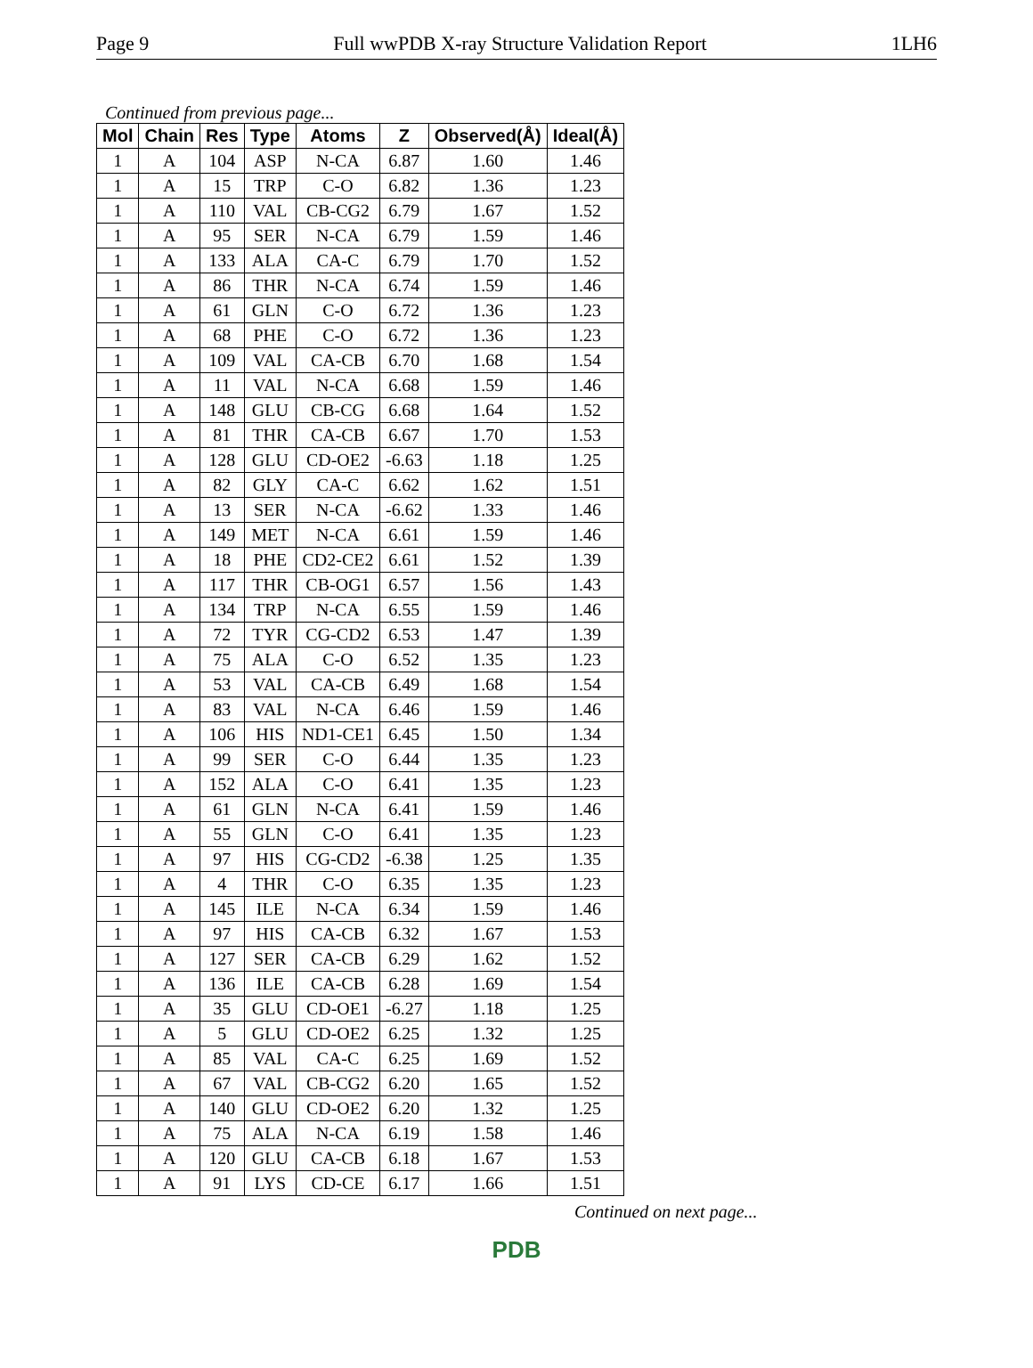Page 9 Full wwPDB X-ray Structure Validation Report 1LH6
Continued from previous page...
| Mol | Chain | Res | Type | Atoms | Z | Observed(Å) | Ideal(Å) |
| --- | --- | --- | --- | --- | --- | --- | --- |
| 1 | A | 104 | ASP | N-CA | 6.87 | 1.60 | 1.46 |
| 1 | A | 15 | TRP | C-O | 6.82 | 1.36 | 1.23 |
| 1 | A | 110 | VAL | CB-CG2 | 6.79 | 1.67 | 1.52 |
| 1 | A | 95 | SER | N-CA | 6.79 | 1.59 | 1.46 |
| 1 | A | 133 | ALA | CA-C | 6.79 | 1.70 | 1.52 |
| 1 | A | 86 | THR | N-CA | 6.74 | 1.59 | 1.46 |
| 1 | A | 61 | GLN | C-O | 6.72 | 1.36 | 1.23 |
| 1 | A | 68 | PHE | C-O | 6.72 | 1.36 | 1.23 |
| 1 | A | 109 | VAL | CA-CB | 6.70 | 1.68 | 1.54 |
| 1 | A | 11 | VAL | N-CA | 6.68 | 1.59 | 1.46 |
| 1 | A | 148 | GLU | CB-CG | 6.68 | 1.64 | 1.52 |
| 1 | A | 81 | THR | CA-CB | 6.67 | 1.70 | 1.53 |
| 1 | A | 128 | GLU | CD-OE2 | -6.63 | 1.18 | 1.25 |
| 1 | A | 82 | GLY | CA-C | 6.62 | 1.62 | 1.51 |
| 1 | A | 13 | SER | N-CA | -6.62 | 1.33 | 1.46 |
| 1 | A | 149 | MET | N-CA | 6.61 | 1.59 | 1.46 |
| 1 | A | 18 | PHE | CD2-CE2 | 6.61 | 1.52 | 1.39 |
| 1 | A | 117 | THR | CB-OG1 | 6.57 | 1.56 | 1.43 |
| 1 | A | 134 | TRP | N-CA | 6.55 | 1.59 | 1.46 |
| 1 | A | 72 | TYR | CG-CD2 | 6.53 | 1.47 | 1.39 |
| 1 | A | 75 | ALA | C-O | 6.52 | 1.35 | 1.23 |
| 1 | A | 53 | VAL | CA-CB | 6.49 | 1.68 | 1.54 |
| 1 | A | 83 | VAL | N-CA | 6.46 | 1.59 | 1.46 |
| 1 | A | 106 | HIS | ND1-CE1 | 6.45 | 1.50 | 1.34 |
| 1 | A | 99 | SER | C-O | 6.44 | 1.35 | 1.23 |
| 1 | A | 152 | ALA | C-O | 6.41 | 1.35 | 1.23 |
| 1 | A | 61 | GLN | N-CA | 6.41 | 1.59 | 1.46 |
| 1 | A | 55 | GLN | C-O | 6.41 | 1.35 | 1.23 |
| 1 | A | 97 | HIS | CG-CD2 | -6.38 | 1.25 | 1.35 |
| 1 | A | 4 | THR | C-O | 6.35 | 1.35 | 1.23 |
| 1 | A | 145 | ILE | N-CA | 6.34 | 1.59 | 1.46 |
| 1 | A | 97 | HIS | CA-CB | 6.32 | 1.67 | 1.53 |
| 1 | A | 127 | SER | CA-CB | 6.29 | 1.62 | 1.52 |
| 1 | A | 136 | ILE | CA-CB | 6.28 | 1.69 | 1.54 |
| 1 | A | 35 | GLU | CD-OE1 | -6.27 | 1.18 | 1.25 |
| 1 | A | 5 | GLU | CD-OE2 | 6.25 | 1.32 | 1.25 |
| 1 | A | 85 | VAL | CA-C | 6.25 | 1.69 | 1.52 |
| 1 | A | 67 | VAL | CB-CG2 | 6.20 | 1.65 | 1.52 |
| 1 | A | 140 | GLU | CD-OE2 | 6.20 | 1.32 | 1.25 |
| 1 | A | 75 | ALA | N-CA | 6.19 | 1.58 | 1.46 |
| 1 | A | 120 | GLU | CA-CB | 6.18 | 1.67 | 1.53 |
| 1 | A | 91 | LYS | CD-CE | 6.17 | 1.66 | 1.51 |
Continued on next page...
PDB